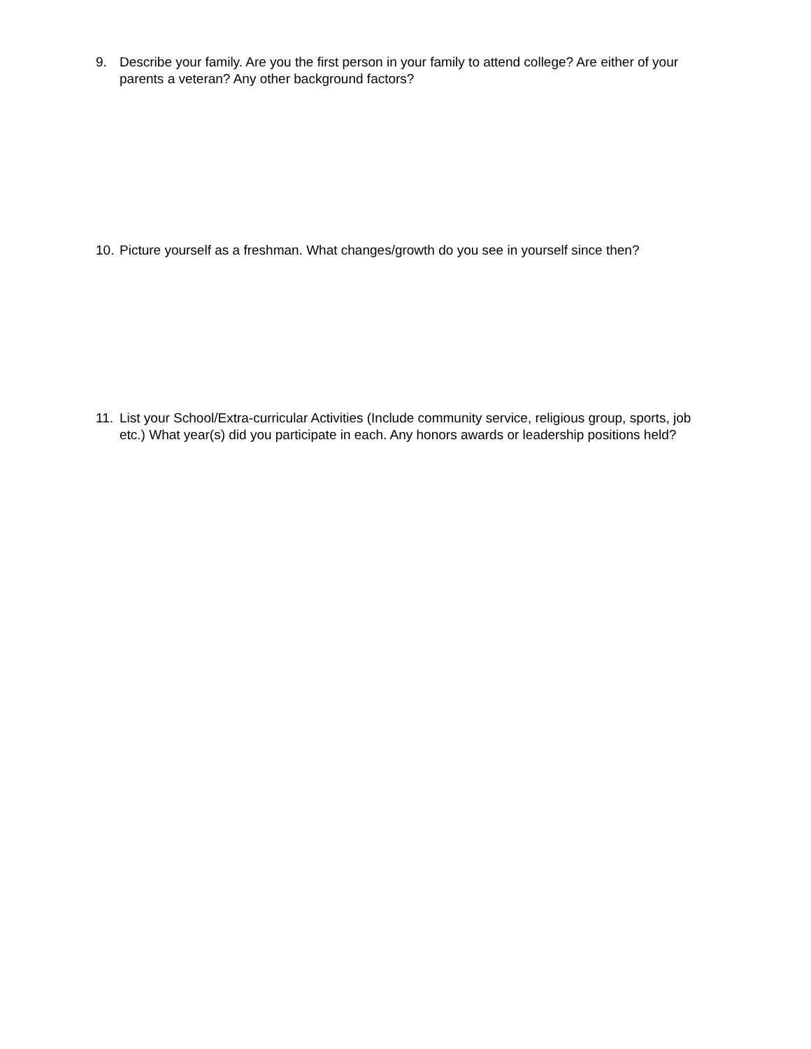9. Describe your family. Are you the first person in your family to attend college? Are either of your parents a veteran? Any other background factors?
10.
Picture yourself as a freshman. What changes/growth do you see in yourself since then?
11.
List your School/Extra-curricular Activities (Include community service, religious group, sports, job etc.) What year(s) did you participate in each. Any honors awards or leadership positions held?